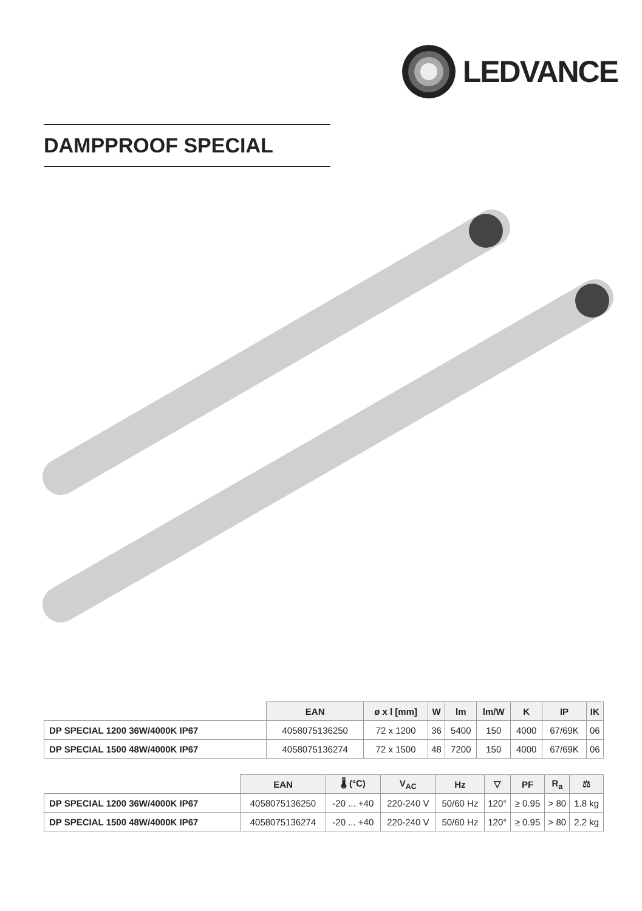LEDVANCE
DAMPPROOF SPECIAL
| | EAN | ø x l [mm] | W | lm | lm/W | K | IP | IK |
| --- | --- | --- | --- | --- | --- | --- | --- | --- |
| DP SPECIAL 1200 36W/4000K IP67 | 4058075136250 | 72 x 1200 | 36 | 5400 | 150 | 4000 | 67/69K | 06 |
| DP SPECIAL 1500 48W/4000K IP67 | 4058075136274 | 72 x 1500 | 48 | 7200 | 150 | 4000 | 67/69K | 06 |
| | EAN | 🌡 (°C) | V<sub>AC</sub> | Hz | ▽ | PF | R<sub>a</sub> | ⚖ |
| --- | --- | --- | --- | --- | --- | --- | --- | --- |
| DP SPECIAL 1200 36W/4000K IP67 | 4058075136250 | -20 ... +40 | 220-240 V | 50/60 Hz | 120° | ≥ 0.95 | > 80 | 1.8 kg |
| DP SPECIAL 1500 48W/4000K IP67 | 4058075136274 | -20 ... +40 | 220-240 V | 50/60 Hz | 120° | ≥ 0.95 | > 80 | 2.2 kg |